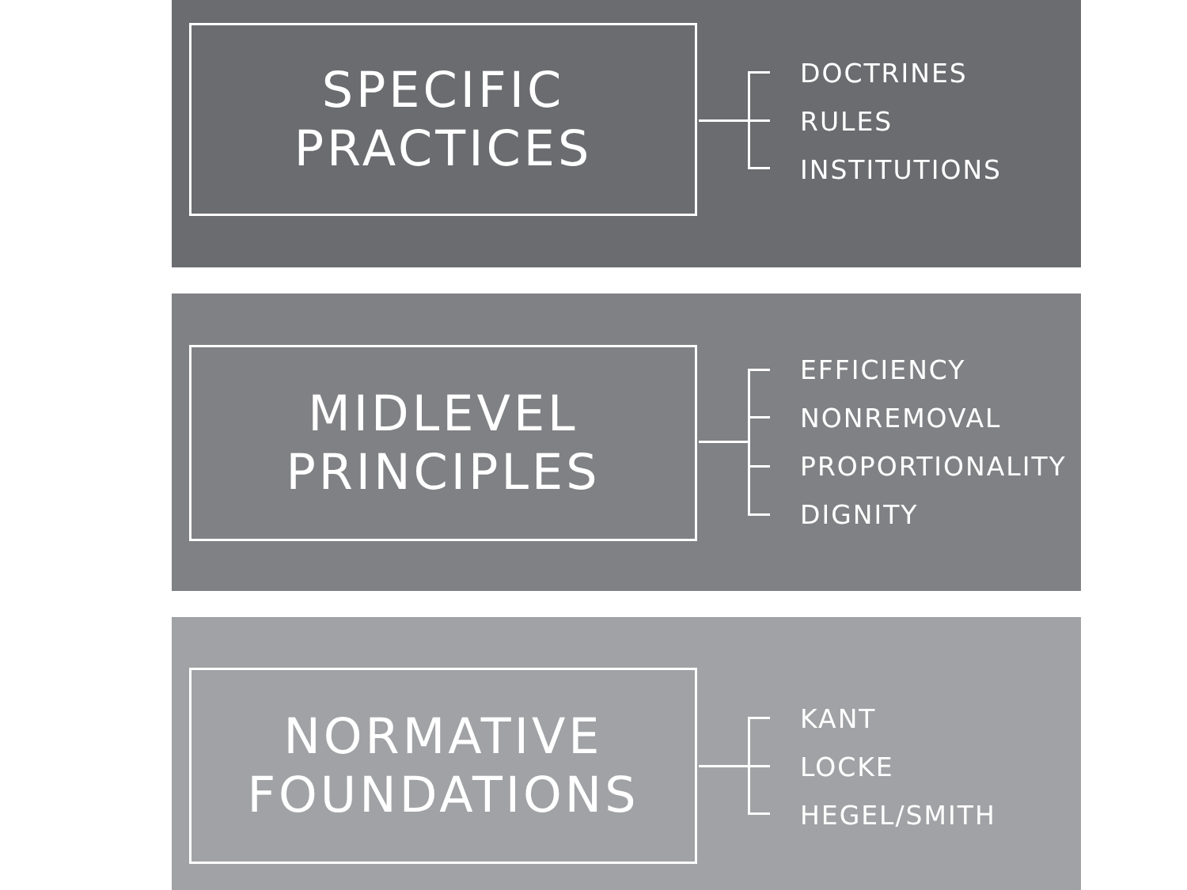SPECIFIC
PRACTICES
DOCTRINES
RULES
INSTITUTIONS
MIDLEVEL
PRINCIPLES
EFFICIENCY
NONREMOVAL
PROPORTIONALITY
DIGNITY
NORMATIVE
FOUNDATIONS
KANT
LOCKE
HEGEL/SMITH